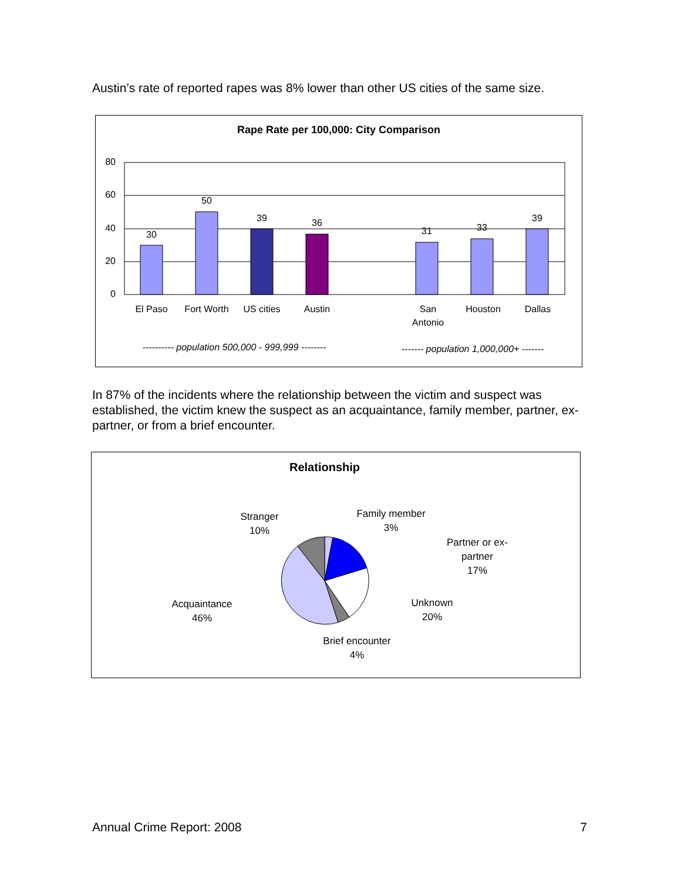Austin’s rate of reported rapes was 8% lower than other US cities of the same size.
Rape Rate per 100,000: City Comparison
80
60
40
20
0
30
50
39
36
31
33
39
El Paso
Fort Worth
US cities
Austin
San
Antonio
Houston
Dallas
---------- population 500,000 - 999,999 --------
------- population 1,000,000+ -------
In 87% of the incidents where the relationship between the victim and suspect was established, the victim knew the suspect as an acquaintance, family member, partner, ex-partner, or from a brief encounter.
Relationship
Family member
3%
Partner or ex-
partner
17%
Unknown
20%
Brief encounter
4%
Acquaintance
46%
Stranger
10%
Annual Crime Report: 2008 7